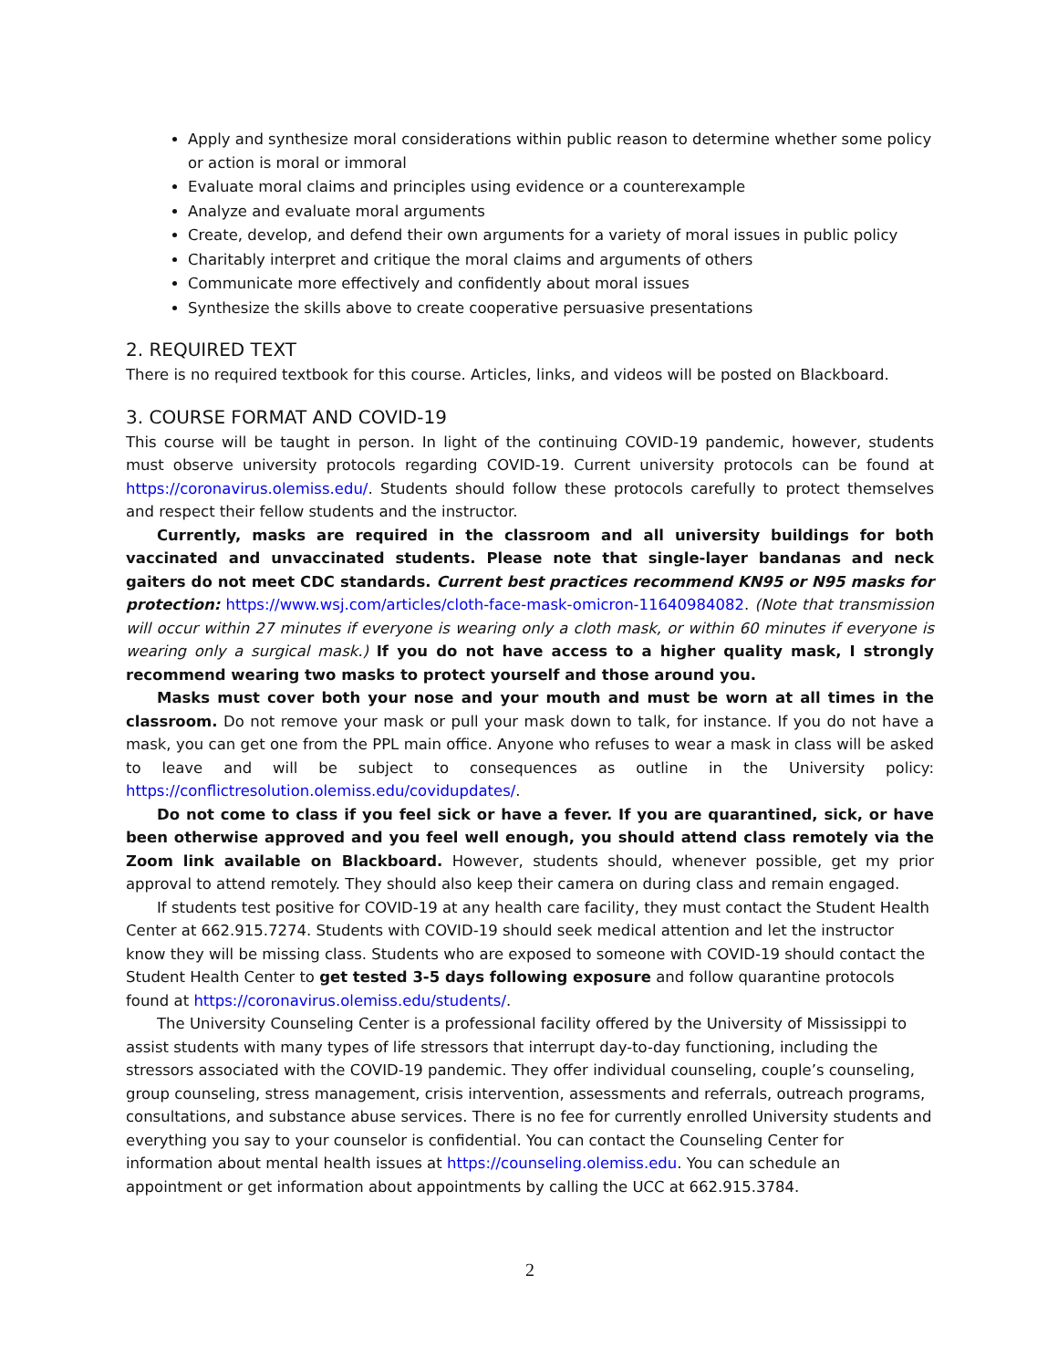Apply and synthesize moral considerations within public reason to determine whether some policy or action is moral or immoral
Evaluate moral claims and principles using evidence or a counterexample
Analyze and evaluate moral arguments
Create, develop, and defend their own arguments for a variety of moral issues in public policy
Charitably interpret and critique the moral claims and arguments of others
Communicate more effectively and confidently about moral issues
Synthesize the skills above to create cooperative persuasive presentations
2. REQUIRED TEXT
There is no required textbook for this course. Articles, links, and videos will be posted on Blackboard.
3. COURSE FORMAT AND COVID-19
This course will be taught in person. In light of the continuing COVID-19 pandemic, however, students must observe university protocols regarding COVID-19. Current university protocols can be found at https://coronavirus.olemiss.edu/. Students should follow these protocols carefully to protect themselves and respect their fellow students and the instructor.
Currently, masks are required in the classroom and all university buildings for both vaccinated and unvaccinated students. Please note that single-layer bandanas and neck gaiters do not meet CDC standards. Current best practices recommend KN95 or N95 masks for protection: https://www.wsj.com/articles/cloth-face-mask-omicron-11640984082. (Note that transmission will occur within 27 minutes if everyone is wearing only a cloth mask, or within 60 minutes if everyone is wearing only a surgical mask.) If you do not have access to a higher quality mask, I strongly recommend wearing two masks to protect yourself and those around you.
Masks must cover both your nose and your mouth and must be worn at all times in the classroom. Do not remove your mask or pull your mask down to talk, for instance. If you do not have a mask, you can get one from the PPL main office. Anyone who refuses to wear a mask in class will be asked to leave and will be subject to consequences as outline in the University policy: https://conflictresolution.olemiss.edu/covidupdates/.
Do not come to class if you feel sick or have a fever. If you are quarantined, sick, or have been otherwise approved and you feel well enough, you should attend class remotely via the Zoom link available on Blackboard. However, students should, whenever possible, get my prior approval to attend remotely. They should also keep their camera on during class and remain engaged.
If students test positive for COVID-19 at any health care facility, they must contact the Student Health Center at 662.915.7274. Students with COVID-19 should seek medical attention and let the instructor know they will be missing class. Students who are exposed to someone with COVID-19 should contact the Student Health Center to get tested 3-5 days following exposure and follow quarantine protocols found at https://coronavirus.olemiss.edu/students/.
The University Counseling Center is a professional facility offered by the University of Mississippi to assist students with many types of life stressors that interrupt day-to-day functioning, including the stressors associated with the COVID-19 pandemic. They offer individual counseling, couple’s counseling, group counseling, stress management, crisis intervention, assessments and referrals, outreach programs, consultations, and substance abuse services. There is no fee for currently enrolled University students and everything you say to your counselor is confidential. You can contact the Counseling Center for information about mental health issues at https://counseling.olemiss.edu. You can schedule an appointment or get information about appointments by calling the UCC at 662.915.3784.
2